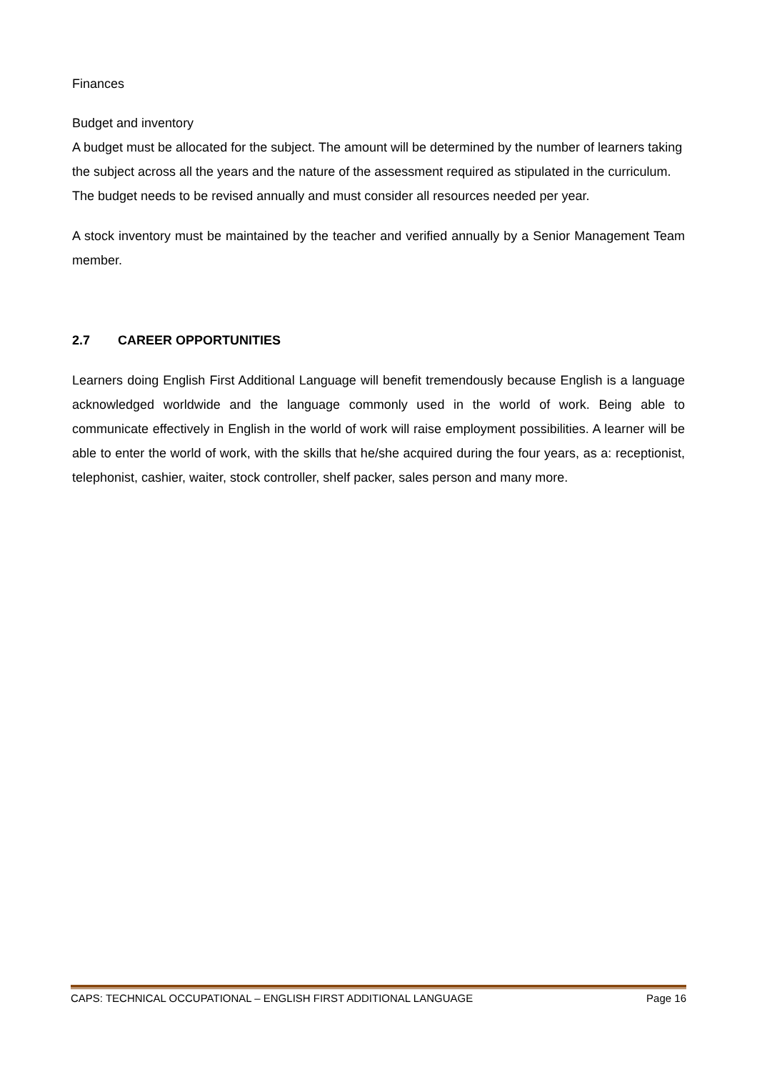Finances
Budget and inventory
A budget must be allocated for the subject. The amount will be determined by the number of learners taking the subject across all the years and the nature of the assessment required as stipulated in the curriculum. The budget needs to be revised annually and must consider all resources needed per year.
A stock inventory must be maintained by the teacher and verified annually by a Senior Management Team member.
2.7 CAREER OPPORTUNITIES
Learners doing English First Additional Language will benefit tremendously because English is a language acknowledged worldwide and the language commonly used in the world of work. Being able to communicate effectively in English in the world of work will raise employment possibilities. A learner will be able to enter the world of work, with the skills that he/she acquired during the four years, as a: receptionist, telephonist, cashier, waiter, stock controller, shelf packer, sales person and many more.
CAPS: TECHNICAL OCCUPATIONAL – ENGLISH FIRST ADDITIONAL LANGUAGE Page 16